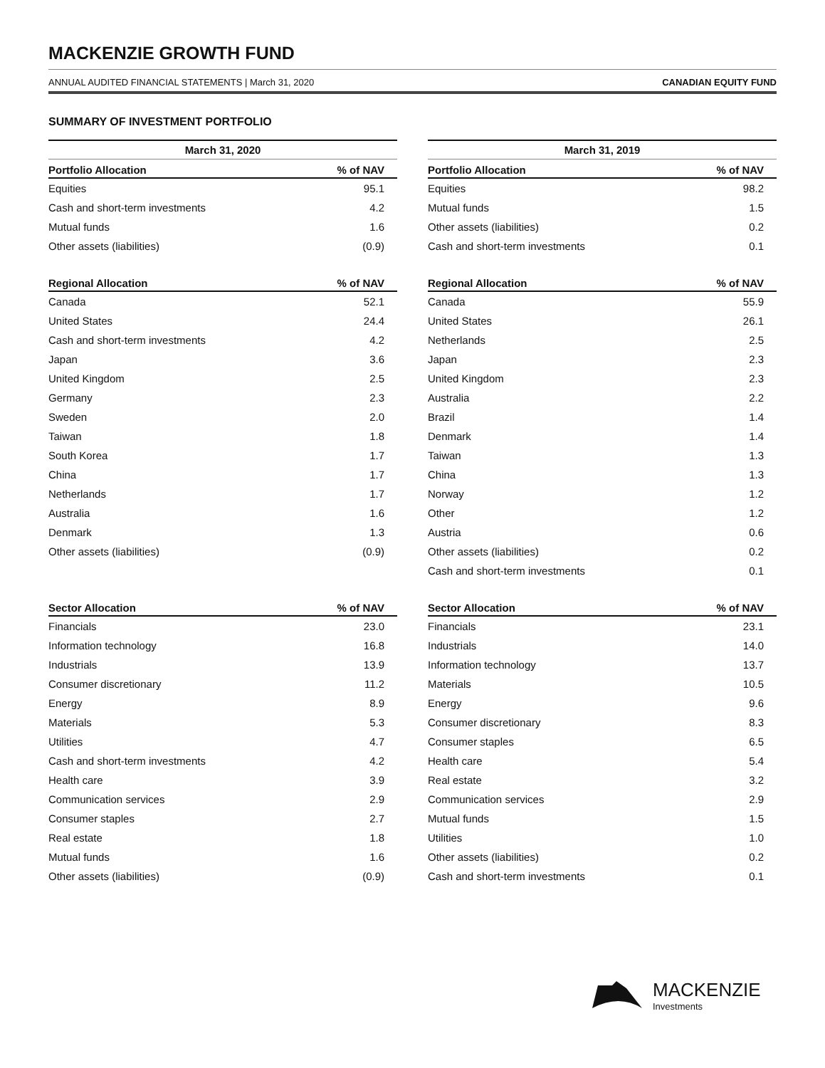MACKENZIE GROWTH FUND
ANNUAL AUDITED FINANCIAL STATEMENTS | March 31, 2020 CANADIAN EQUITY FUND
SUMMARY OF INVESTMENT PORTFOLIO
March 31, 2020
| Portfolio Allocation | % of NAV |
| --- | --- |
| Equities | 95.1 |
| Cash and short-term investments | 4.2 |
| Mutual funds | 1.6 |
| Other assets (liabilities) | (0.9) |
| Regional Allocation | % of NAV |
| --- | --- |
| Canada | 52.1 |
| United States | 24.4 |
| Cash and short-term investments | 4.2 |
| Japan | 3.6 |
| United Kingdom | 2.5 |
| Germany | 2.3 |
| Sweden | 2.0 |
| Taiwan | 1.8 |
| South Korea | 1.7 |
| China | 1.7 |
| Netherlands | 1.7 |
| Australia | 1.6 |
| Denmark | 1.3 |
| Other assets (liabilities) | (0.9) |
| Sector Allocation | % of NAV |
| --- | --- |
| Financials | 23.0 |
| Information technology | 16.8 |
| Industrials | 13.9 |
| Consumer discretionary | 11.2 |
| Energy | 8.9 |
| Materials | 5.3 |
| Utilities | 4.7 |
| Cash and short-term investments | 4.2 |
| Health care | 3.9 |
| Communication services | 2.9 |
| Consumer staples | 2.7 |
| Real estate | 1.8 |
| Mutual funds | 1.6 |
| Other assets (liabilities) | (0.9) |
March 31, 2019
| Portfolio Allocation | % of NAV |
| --- | --- |
| Equities | 98.2 |
| Mutual funds | 1.5 |
| Other assets (liabilities) | 0.2 |
| Cash and short-term investments | 0.1 |
| Regional Allocation | % of NAV |
| --- | --- |
| Canada | 55.9 |
| United States | 26.1 |
| Netherlands | 2.5 |
| Japan | 2.3 |
| United Kingdom | 2.3 |
| Australia | 2.2 |
| Brazil | 1.4 |
| Denmark | 1.4 |
| Taiwan | 1.3 |
| China | 1.3 |
| Norway | 1.2 |
| Other | 1.2 |
| Austria | 0.6 |
| Other assets (liabilities) | 0.2 |
| Cash and short-term investments | 0.1 |
| Sector Allocation | % of NAV |
| --- | --- |
| Financials | 23.1 |
| Industrials | 14.0 |
| Information technology | 13.7 |
| Materials | 10.5 |
| Energy | 9.6 |
| Consumer discretionary | 8.3 |
| Consumer staples | 6.5 |
| Health care | 5.4 |
| Real estate | 3.2 |
| Communication services | 2.9 |
| Mutual funds | 1.5 |
| Utilities | 1.0 |
| Other assets (liabilities) | 0.2 |
| Cash and short-term investments | 0.1 |
MACKENZIE
Investments